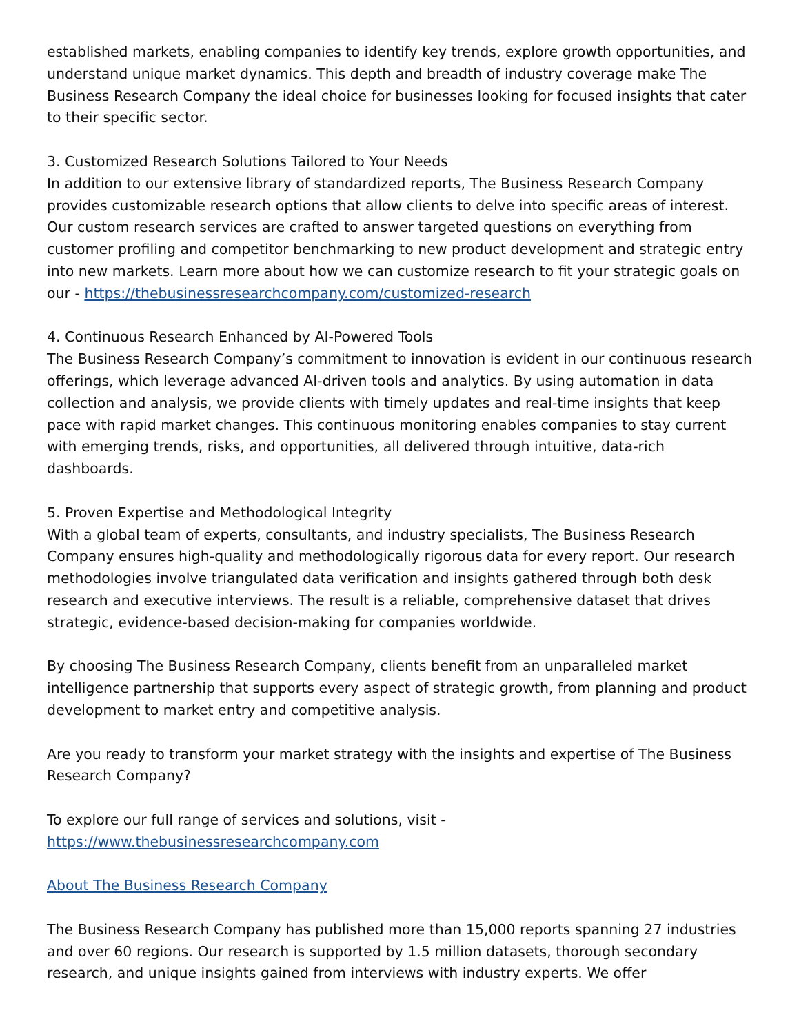established markets, enabling companies to identify key trends, explore growth opportunities, and understand unique market dynamics. This depth and breadth of industry coverage make The Business Research Company the ideal choice for businesses looking for focused insights that cater to their specific sector.
3. Customized Research Solutions Tailored to Your Needs
In addition to our extensive library of standardized reports, The Business Research Company provides customizable research options that allow clients to delve into specific areas of interest. Our custom research services are crafted to answer targeted questions on everything from customer profiling and competitor benchmarking to new product development and strategic entry into new markets. Learn more about how we can customize research to fit your strategic goals on our - https://thebusinessresearchcompany.com/customized-research
4. Continuous Research Enhanced by AI-Powered Tools
The Business Research Company’s commitment to innovation is evident in our continuous research offerings, which leverage advanced AI-driven tools and analytics. By using automation in data collection and analysis, we provide clients with timely updates and real-time insights that keep pace with rapid market changes. This continuous monitoring enables companies to stay current with emerging trends, risks, and opportunities, all delivered through intuitive, data-rich dashboards.
5. Proven Expertise and Methodological Integrity
With a global team of experts, consultants, and industry specialists, The Business Research Company ensures high-quality and methodologically rigorous data for every report. Our research methodologies involve triangulated data verification and insights gathered through both desk research and executive interviews. The result is a reliable, comprehensive dataset that drives strategic, evidence-based decision-making for companies worldwide.
By choosing The Business Research Company, clients benefit from an unparalleled market intelligence partnership that supports every aspect of strategic growth, from planning and product development to market entry and competitive analysis.
Are you ready to transform your market strategy with the insights and expertise of The Business Research Company?
To explore our full range of services and solutions, visit -
https://www.thebusinessresearchcompany.com
About The Business Research Company
The Business Research Company has published more than 15,000 reports spanning 27 industries and over 60 regions. Our research is supported by 1.5 million datasets, thorough secondary research, and unique insights gained from interviews with industry experts. We offer